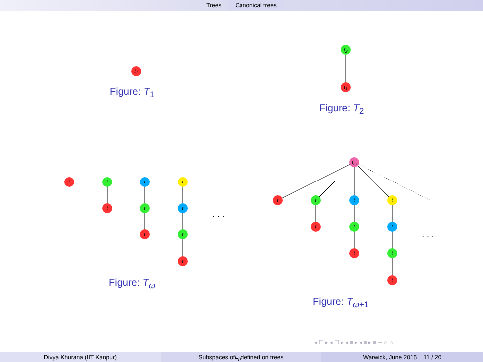Trees Canonical trees
t<sub>1</sub>
Figure: T<sub>1</sub>
t<sub>2</sub>
t<sub>1</sub>
Figure: T<sub>2</sub>
t t
t
t
t
t
t
t
t
t
· · ·
Figure: T<sub>ω</sub>
t<sub>ω</sub>
t t
t
t
t
t
t
t
t
t
· · ·
Figure: T<sub>ω+1</sub>
◂ ☐ ▸ ◂ ☐ ▸ ◂ ≡ ▸ ◂ ≡ ▸ ≡ ∽ ∩ ∩
Divya Khurana (IIT Kanpur) Subspaces of L<sub>p</sub> defined on trees Warwick, June 2015 11 / 20